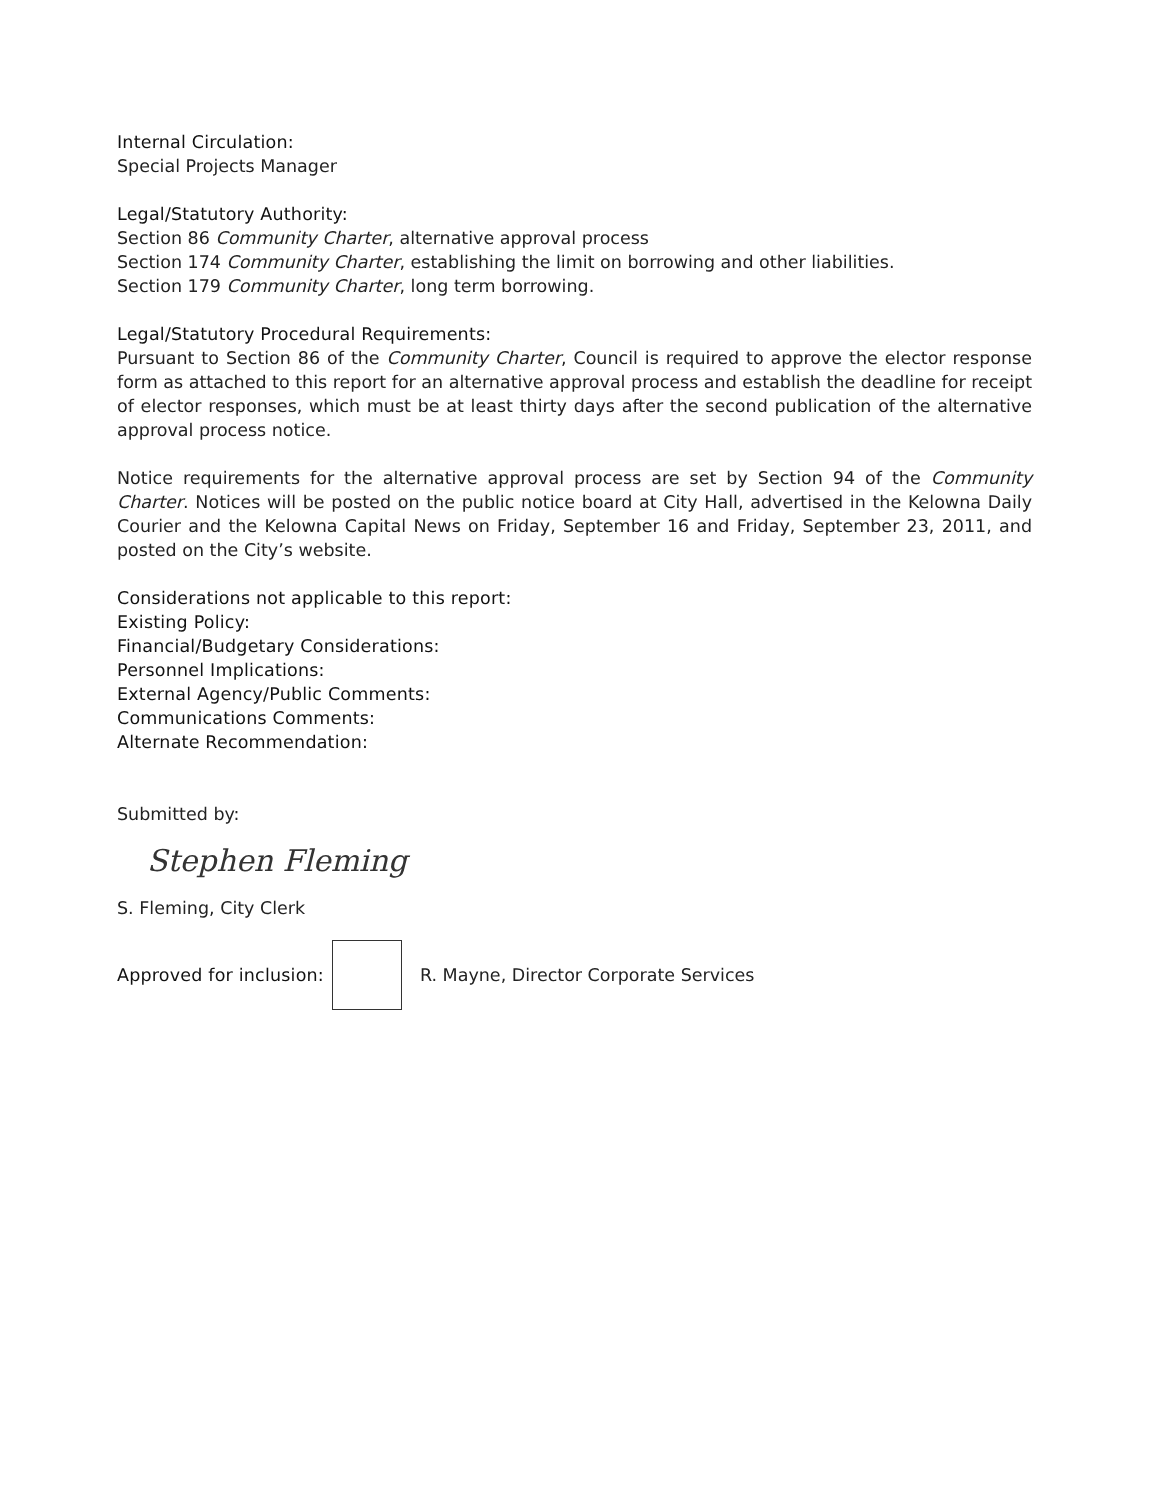Internal Circulation:
Special Projects Manager
Legal/Statutory Authority:
Section 86 Community Charter, alternative approval process
Section 174 Community Charter, establishing the limit on borrowing and other liabilities.
Section 179 Community Charter, long term borrowing.
Legal/Statutory Procedural Requirements:
Pursuant to Section 86 of the Community Charter, Council is required to approve the elector response form as attached to this report for an alternative approval process and establish the deadline for receipt of elector responses, which must be at least thirty days after the second publication of the alternative approval process notice.
Notice requirements for the alternative approval process are set by Section 94 of the Community Charter. Notices will be posted on the public notice board at City Hall, advertised in the Kelowna Daily Courier and the Kelowna Capital News on Friday, September 16 and Friday, September 23, 2011, and posted on the City’s website.
Considerations not applicable to this report:
Existing Policy:
Financial/Budgetary Considerations:
Personnel Implications:
External Agency/Public Comments:
Communications Comments:
Alternate Recommendation:
Submitted by:
Stephen Fleming
S. Fleming, City Clerk
Approved for inclusion:
R. Mayne, Director Corporate Services